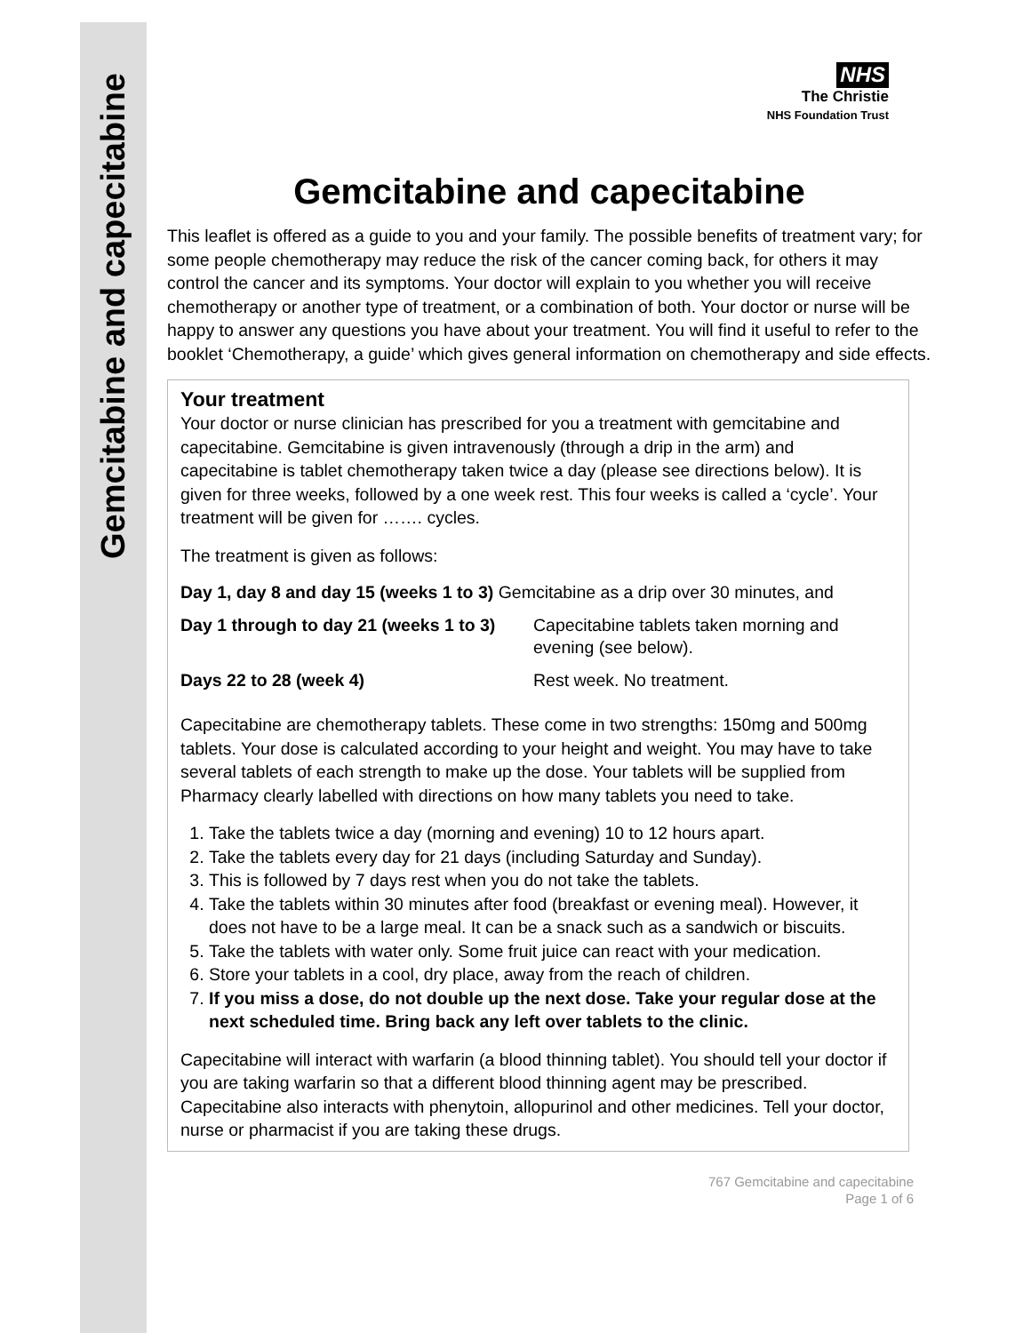Gemcitabine and capecitabine
NHS
The Christie
NHS Foundation Trust
Gemcitabine and capecitabine
This leaflet is offered as a guide to you and your family. The possible benefits of treatment vary; for some people chemotherapy may reduce the risk of the cancer coming back, for others it may control the cancer and its symptoms. Your doctor will explain to you whether you will receive chemotherapy or another type of treatment, or a combination of both. Your doctor or nurse will be happy to answer any questions you have about your treatment. You will find it useful to refer to the booklet ‘Chemotherapy, a guide’ which gives general information on chemotherapy and side effects.
Your treatment
Your doctor or nurse clinician has prescribed for you a treatment with gemcitabine and capecitabine. Gemcitabine is given intravenously (through a drip in the arm) and capecitabine is tablet chemotherapy taken twice a day (please see directions below). It is given for three weeks, followed by a one week rest. This four weeks is called a ‘cycle’. Your treatment will be given for ……. cycles.
The treatment is given as follows:
Day 1, day 8 and day 15 (weeks 1 to 3) Gemcitabine as a drip over 30 minutes, and
Day 1 through to day 21 (weeks 1 to 3) Capecitabine tablets taken morning and evening (see below).
Days 22 to 28 (week 4) Rest week. No treatment.
Capecitabine are chemotherapy tablets. These come in two strengths: 150mg and 500mg tablets. Your dose is calculated according to your height and weight. You may have to take several tablets of each strength to make up the dose. Your tablets will be supplied from Pharmacy clearly labelled with directions on how many tablets you need to take.
1. Take the tablets twice a day (morning and evening) 10 to 12 hours apart.
2. Take the tablets every day for 21 days (including Saturday and Sunday).
3. This is followed by 7 days rest when you do not take the tablets.
4. Take the tablets within 30 minutes after food (breakfast or evening meal). However, it does not have to be a large meal. It can be a snack such as a sandwich or biscuits.
5. Take the tablets with water only. Some fruit juice can react with your medication.
6. Store your tablets in a cool, dry place, away from the reach of children.
7. If you miss a dose, do not double up the next dose. Take your regular dose at the next scheduled time. Bring back any left over tablets to the clinic.
Capecitabine will interact with warfarin (a blood thinning tablet). You should tell your doctor if you are taking warfarin so that a different blood thinning agent may be prescribed. Capecitabine also interacts with phenytoin, allopurinol and other medicines. Tell your doctor, nurse or pharmacist if you are taking these drugs.
767 Gemcitabine and capecitabine
Page 1 of 6